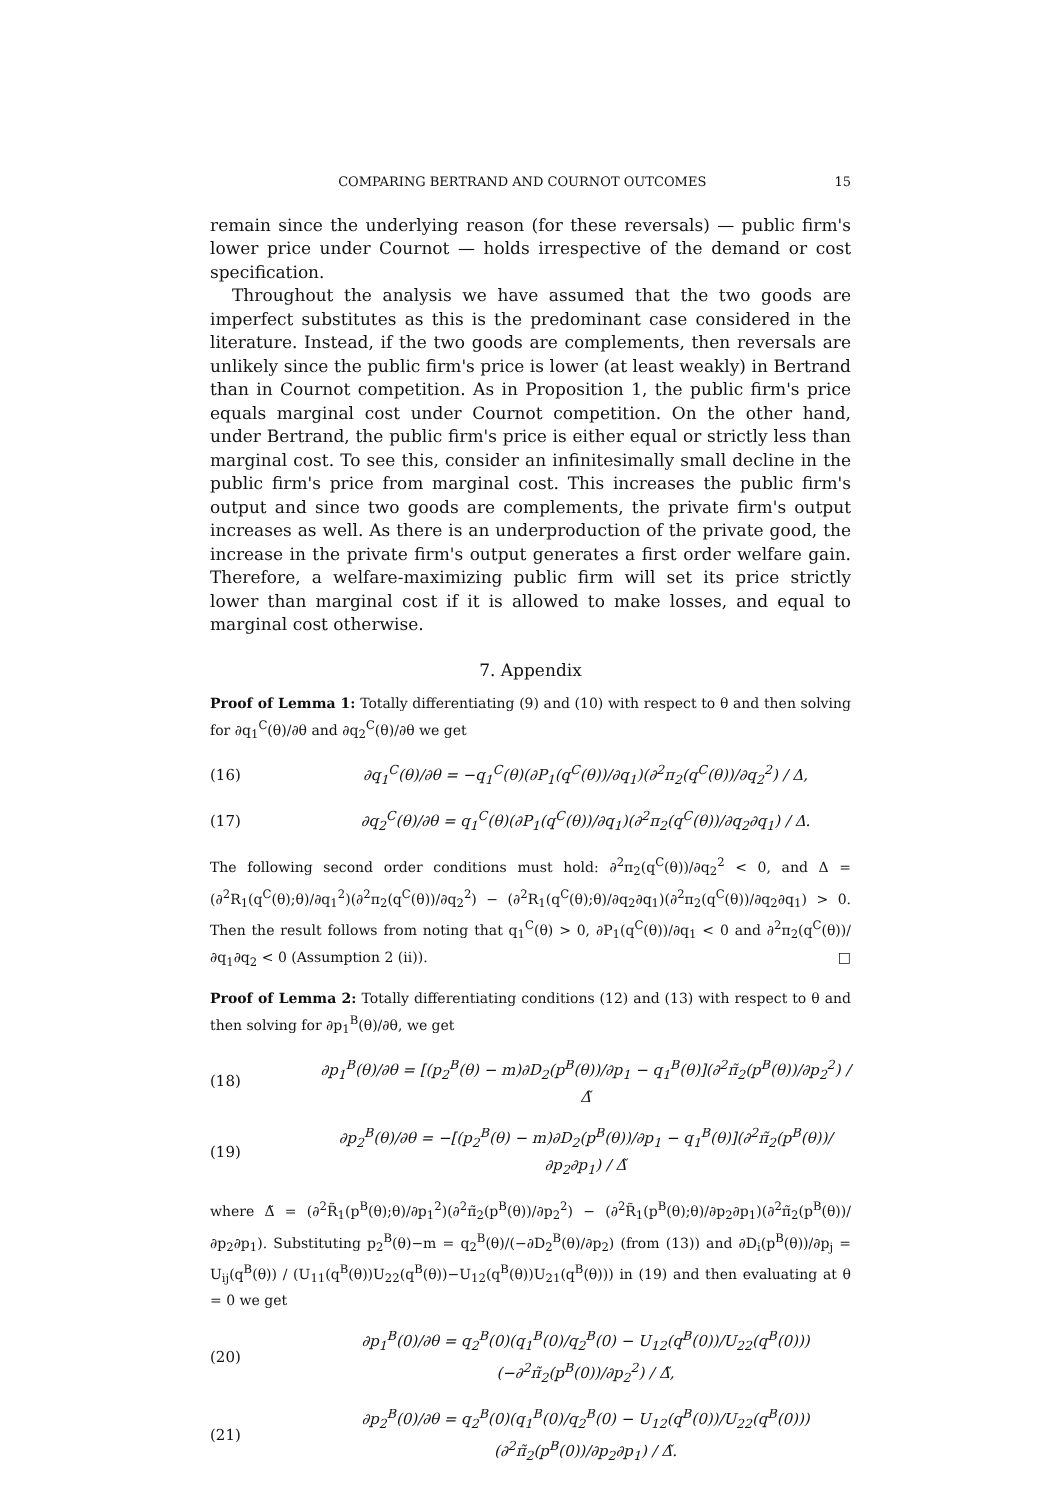COMPARING BERTRAND AND COURNOT OUTCOMES 15
remain since the underlying reason (for these reversals) — public firm's lower price under Cournot — holds irrespective of the demand or cost specification.
Throughout the analysis we have assumed that the two goods are imperfect substitutes as this is the predominant case considered in the literature. Instead, if the two goods are complements, then reversals are unlikely since the public firm's price is lower (at least weakly) in Bertrand than in Cournot competition. As in Proposition 1, the public firm's price equals marginal cost under Cournot competition. On the other hand, under Bertrand, the public firm's price is either equal or strictly less than marginal cost. To see this, consider an infinitesimally small decline in the public firm's price from marginal cost. This increases the public firm's output and since two goods are complements, the private firm's output increases as well. As there is an underproduction of the private good, the increase in the private firm's output generates a first order welfare gain. Therefore, a welfare-maximizing public firm will set its price strictly lower than marginal cost if it is allowed to make losses, and equal to marginal cost otherwise.
7. Appendix
Proof of Lemma 1: Totally differentiating (9) and (10) with respect to θ and then solving for ∂q<sub>1</sub><sup>C</sup>(θ)/∂θ and ∂q<sub>2</sub><sup>C</sup>(θ)/∂θ we get
(16) ∂q<sub>1</sub><sup>C</sup>(θ)/∂θ = −q<sub>1</sub><sup>C</sup>(θ)(∂P<sub>1</sub>(q<sup>C</sup>(θ))/∂q<sub>1</sub>)(∂<sup>2</sup>π<sub>2</sub>(q<sup>C</sup>(θ))/∂q<sub>2</sub><sup>2</sup>) / Δ,
(17) ∂q<sub>2</sub><sup>C</sup>(θ)/∂θ = q<sub>1</sub><sup>C</sup>(θ)(∂P<sub>1</sub>(q<sup>C</sup>(θ))/∂q<sub>1</sub>)(∂<sup>2</sup>π<sub>2</sub>(q<sup>C</sup>(θ))/∂q<sub>2</sub>∂q<sub>1</sub>) / Δ.
The following second order conditions must hold: ∂<sup>2</sup>π<sub>2</sub>(q<sup>C</sup>(θ))/∂q<sub>2</sub><sup>2</sup> < 0, and Δ = (∂<sup>2</sup>R<sub>1</sub>(q<sup>C</sup>(θ);θ)/∂q<sub>1</sub><sup>2</sup>)(∂<sup>2</sup>π<sub>2</sub>(q<sup>C</sup>(θ))/∂q<sub>2</sub><sup>2</sup>) − (∂<sup>2</sup>R<sub>1</sub>(q<sup>C</sup>(θ);θ)/∂q<sub>2</sub>∂q<sub>1</sub>)(∂<sup>2</sup>π<sub>2</sub>(q<sup>C</sup>(θ))/∂q<sub>2</sub>∂q<sub>1</sub>) > 0. Then the result follows from noting that q<sub>1</sub><sup>C</sup>(θ) > 0, ∂P<sub>1</sub>(q<sup>C</sup>(θ))/∂q<sub>1</sub> < 0 and ∂<sup>2</sup>π<sub>2</sub>(q<sup>C</sup>(θ))/∂q<sub>1</sub>∂q<sub>2</sub> < 0 (Assumption 2 (ii)). □
Proof of Lemma 2: Totally differentiating conditions (12) and (13) with respect to θ and then solving for ∂p<sub>1</sub><sup>B</sup>(θ)/∂θ, we get
(18) ∂p<sub>1</sub><sup>B</sup>(θ)/∂θ = [(p<sub>2</sub><sup>B</sup>(θ) − m)∂D<sub>2</sub>(p<sup>B</sup>(θ))/∂p<sub>1</sub> − q<sub>1</sub><sup>B</sup>(θ)](∂<sup>2</sup>π̃<sub>2</sub>(p<sup>B</sup>(θ))/∂p<sub>2</sub><sup>2</sup>) / Δ̃
(19) ∂p<sub>2</sub><sup>B</sup>(θ)/∂θ = −[(p<sub>2</sub><sup>B</sup>(θ) − m)∂D<sub>2</sub>(p<sup>B</sup>(θ))/∂p<sub>1</sub> − q<sub>1</sub><sup>B</sup>(θ)](∂<sup>2</sup>π̃<sub>2</sub>(p<sup>B</sup>(θ))/∂p<sub>2</sub>∂p<sub>1</sub>) / Δ̃
where Δ̃ = (∂<sup>2</sup>R̃<sub>1</sub>(p<sup>B</sup>(θ);θ)/∂p<sub>1</sub><sup>2</sup>)(∂<sup>2</sup>π̃<sub>2</sub>(p<sup>B</sup>(θ))/∂p<sub>2</sub><sup>2</sup>) − (∂<sup>2</sup>R̃<sub>1</sub>(p<sup>B</sup>(θ);θ)/∂p<sub>2</sub>∂p<sub>1</sub>)(∂<sup>2</sup>π̃<sub>2</sub>(p<sup>B</sup>(θ))/∂p<sub>2</sub>∂p<sub>1</sub>). Substituting p<sub>2</sub><sup>B</sup>(θ)−m = q<sub>2</sub><sup>B</sup>(θ)/(−∂D<sub>2</sub><sup>B</sup>(θ)/∂p<sub>2</sub>) (from (13)) and ∂D<sub>i</sub>(p<sup>B</sup>(θ))/∂p<sub>j</sub> = U<sub>ij</sub>(q<sup>B</sup>(θ)) / (U<sub>11</sub>(q<sup>B</sup>(θ))U<sub>22</sub>(q<sup>B</sup>(θ))−U<sub>12</sub>(q<sup>B</sup>(θ))U<sub>21</sub>(q<sup>B</sup>(θ))) in (19) and then evaluating at θ = 0 we get
(20) ∂p<sub>1</sub><sup>B</sup>(0)/∂θ = q<sub>2</sub><sup>B</sup>(0)(q<sub>1</sub><sup>B</sup>(0)/q<sub>2</sub><sup>B</sup>(0) − U<sub>12</sub>(q<sup>B</sup>(0))/U<sub>22</sub>(q<sup>B</sup>(0)))(−∂<sup>2</sup>π̃<sub>2</sub>(p<sup>B</sup>(0))/∂p<sub>2</sub><sup>2</sup>) / Δ̃,
(21) ∂p<sub>2</sub><sup>B</sup>(0)/∂θ = q<sub>2</sub><sup>B</sup>(0)(q<sub>1</sub><sup>B</sup>(0)/q<sub>2</sub><sup>B</sup>(0) − U<sub>12</sub>(q<sup>B</sup>(0))/U<sub>22</sub>(q<sup>B</sup>(0)))(∂<sup>2</sup>π̃<sub>2</sub>(p<sup>B</sup>(0))/∂p<sub>2</sub>∂p<sub>1</sub>) / Δ̃.